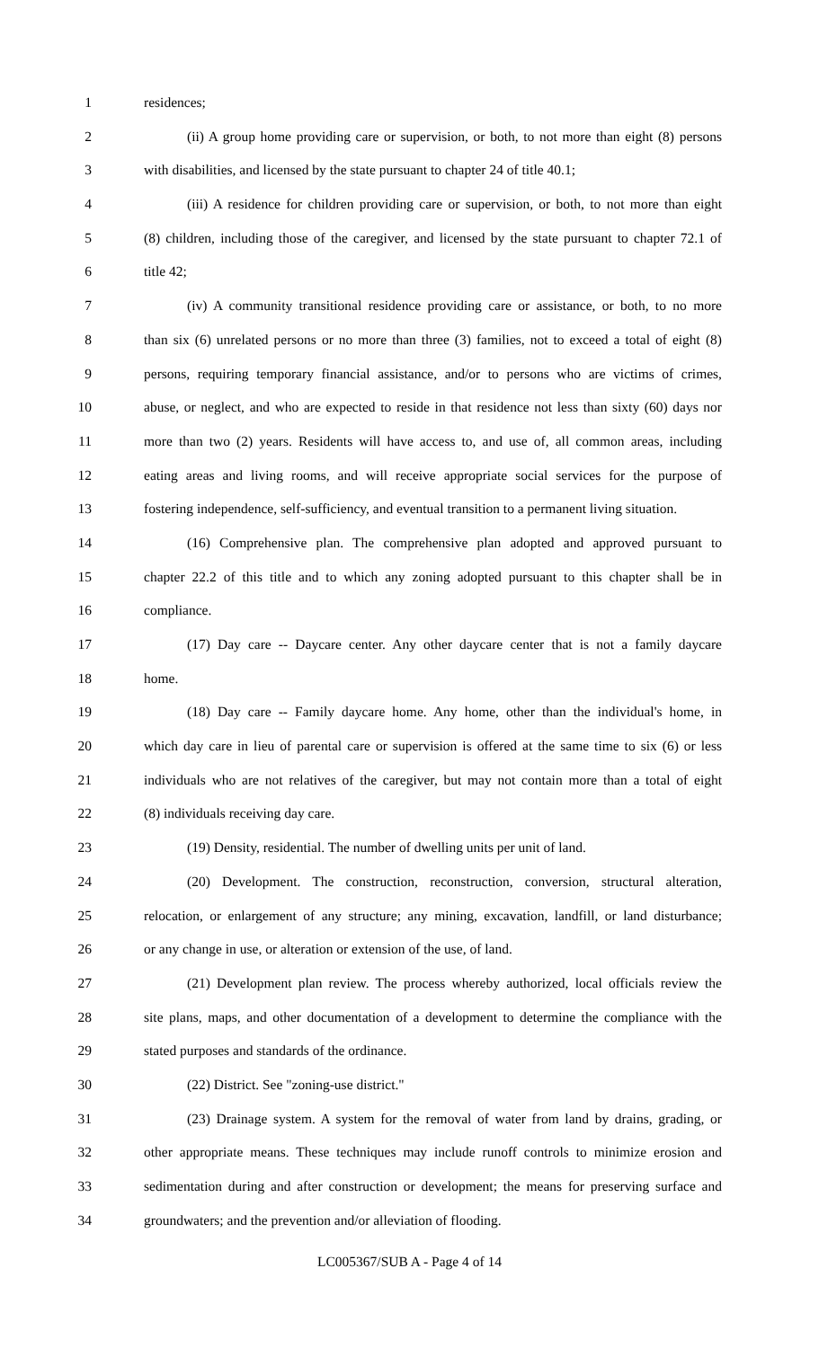1 residences;
2 (ii) A group home providing care or supervision, or both, to not more than eight (8) persons
3 with disabilities, and licensed by the state pursuant to chapter 24 of title 40.1;
4 (iii) A residence for children providing care or supervision, or both, to not more than eight
5 (8) children, including those of the caregiver, and licensed by the state pursuant to chapter 72.1 of
6 title 42;
7 (iv) A community transitional residence providing care or assistance, or both, to no more
8 than six (6) unrelated persons or no more than three (3) families, not to exceed a total of eight (8)
9 persons, requiring temporary financial assistance, and/or to persons who are victims of crimes,
10 abuse, or neglect, and who are expected to reside in that residence not less than sixty (60) days nor
11 more than two (2) years. Residents will have access to, and use of, all common areas, including
12 eating areas and living rooms, and will receive appropriate social services for the purpose of
13 fostering independence, self-sufficiency, and eventual transition to a permanent living situation.
14 (16) Comprehensive plan. The comprehensive plan adopted and approved pursuant to
15 chapter 22.2 of this title and to which any zoning adopted pursuant to this chapter shall be in
16 compliance.
17 (17) Day care -- Daycare center. Any other daycare center that is not a family daycare
18 home.
19 (18) Day care -- Family daycare home. Any home, other than the individual's home, in
20 which day care in lieu of parental care or supervision is offered at the same time to six (6) or less
21 individuals who are not relatives of the caregiver, but may not contain more than a total of eight
22 (8) individuals receiving day care.
23 (19) Density, residential. The number of dwelling units per unit of land.
24 (20) Development. The construction, reconstruction, conversion, structural alteration,
25 relocation, or enlargement of any structure; any mining, excavation, landfill, or land disturbance;
26 or any change in use, or alteration or extension of the use, of land.
27 (21) Development plan review. The process whereby authorized, local officials review the
28 site plans, maps, and other documentation of a development to determine the compliance with the
29 stated purposes and standards of the ordinance.
30 (22) District. See "zoning-use district."
31 (23) Drainage system. A system for the removal of water from land by drains, grading, or
32 other appropriate means. These techniques may include runoff controls to minimize erosion and
33 sedimentation during and after construction or development; the means for preserving surface and
34 groundwaters; and the prevention and/or alleviation of flooding.
LC005367/SUB A - Page 4 of 14